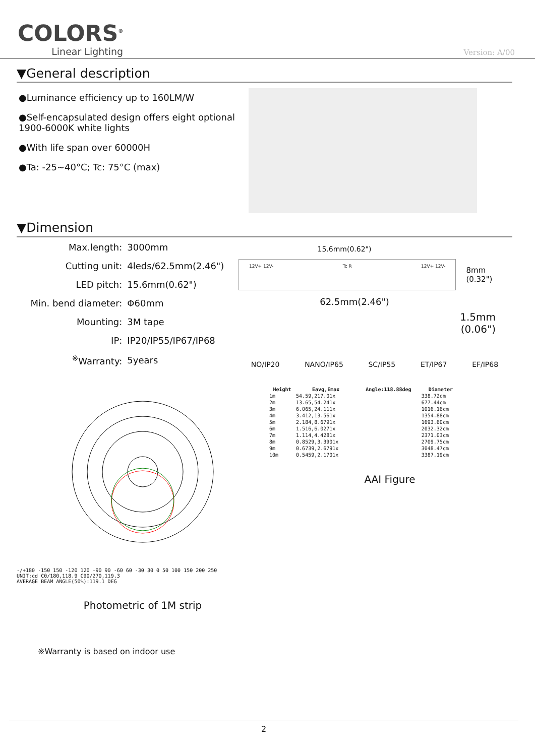COLORS<sup>®</sup>
Linear Lighting
Version: A/00
▼General description
●Luminance efficiency up to 160LM/W
●Self-encapsulated design offers eight optional 1900-6000K white lights
●With life span over 60000H
●Ta: -25~40°C; Tc: 75°C (max)
▼Dimension
| Max.length: | 3000mm |
| Cutting unit: | 4leds/62.5mm(2.46") |
| LED pitch: | 15.6mm(0.62") |
| Min. bend diameter: | Φ60mm |
| Mounting: | 3M tape |
| IP: | IP20/IP55/IP67/IP68 |
| <sup>※</sup>Warranty: | 5years |
15.6mm(0.62")
12V+ 12V- Tc R 12V+ 12V-
8mm (0.32")
62.5mm(2.46")
1.5mm
(0.06")
NO/IP20 NANO/IP65 SC/IP55 ET/IP67 EF/IP68
-/+180 -150 150 -120 120 -90 90 -60 60 -30 30 0 50 100 150 200 250
UNIT:cd C0/180,118.9 C90/270,119.3
AVERAGE BEAM ANGLE(50%):119.1 DEG
Photometric of 1M strip
| Height | Eavg,Emax | Angle:118.88deg | Diameter |
| --- | --- | --- | --- |
| 1m | 54.59,217.01x | | 338.72cm |
| 2m | 13.65,54.241x | | 677.44cm |
| 3m | 6.065,24.111x | | 1016.16cm |
| 4m | 3.412,13.561x | | 1354.88cm |
| 5m | 2.184,8.6791x | | 1693.60cm |
| 6m | 1.516,6.0271x | | 2032.32cm |
| 7m | 1.114,4.4281x | | 2371.03cm |
| 8m | 0.8529,3.3901x | | 2709.75cm |
| 9m | 0.6739,2.6791x | | 3048.47cm |
| 10m | 0.5459,2.1701x | | 3387.19cm |
AAI Figure
※Warranty is based on indoor use
2